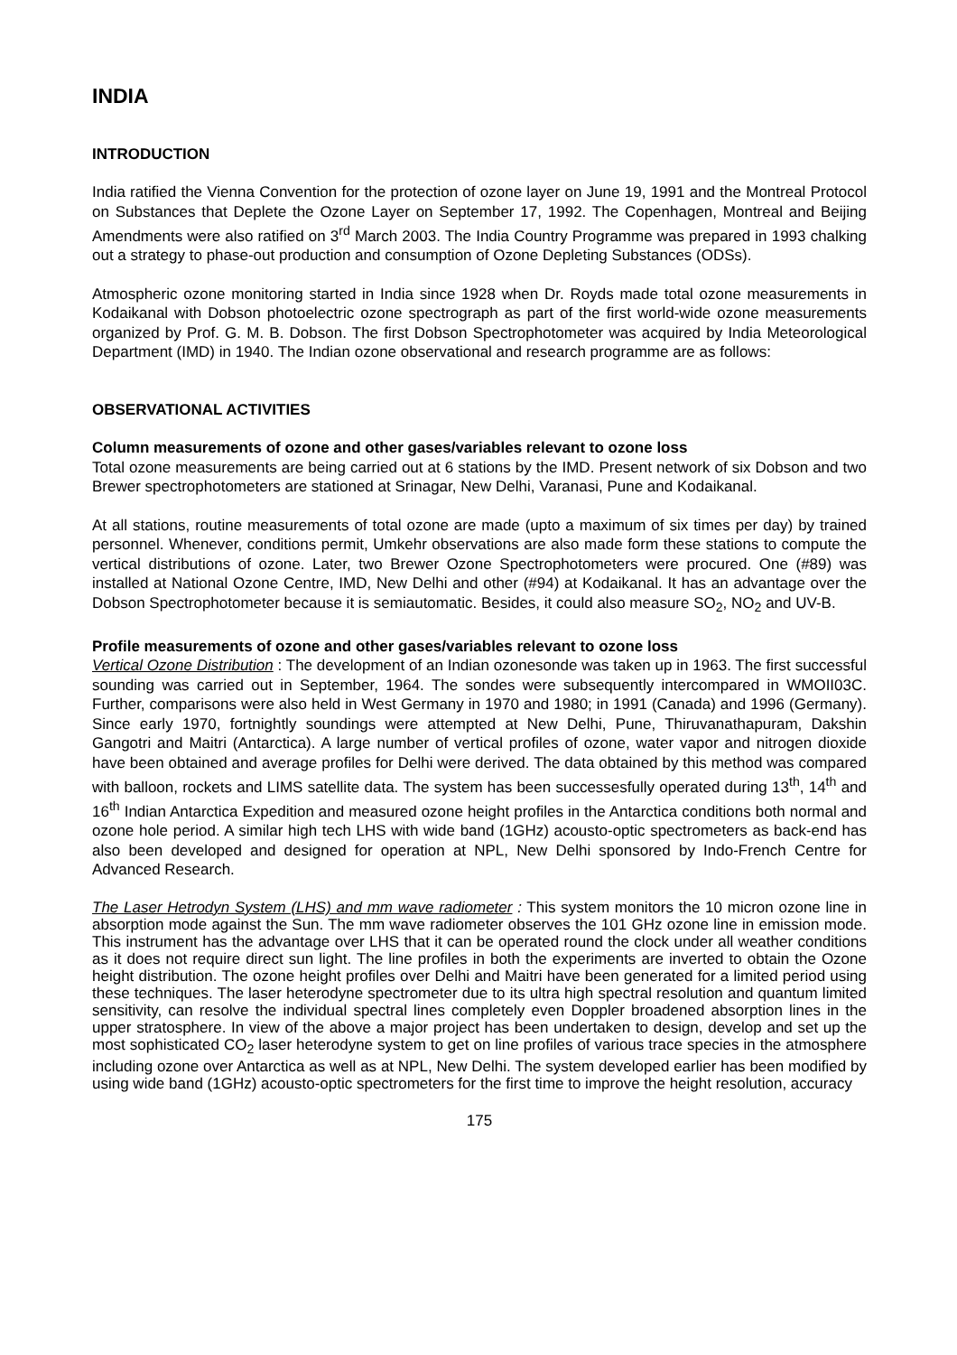INDIA
INTRODUCTION
India ratified the Vienna Convention for the protection of ozone layer on June 19, 1991 and the Montreal Protocol on Substances that Deplete the Ozone Layer on September 17, 1992. The Copenhagen, Montreal and Beijing Amendments were also ratified on 3<sup>rd</sup> March 2003. The India Country Programme was prepared in 1993 chalking out a strategy to phase-out production and consumption of Ozone Depleting Substances (ODSs).
Atmospheric ozone monitoring started in India since 1928 when Dr. Royds made total ozone measurements in Kodaikanal with Dobson photoelectric ozone spectrograph as part of the first world-wide ozone measurements organized by Prof. G. M. B. Dobson. The first Dobson Spectrophotometer was acquired by India Meteorological Department (IMD) in 1940. The Indian ozone observational and research programme are as follows:
OBSERVATIONAL ACTIVITIES
Column measurements of ozone and other gases/variables relevant to ozone loss
Total ozone measurements are being carried out at 6 stations by the IMD. Present network of six Dobson and two Brewer spectrophotometers are stationed at Srinagar, New Delhi, Varanasi, Pune and Kodaikanal.
At all stations, routine measurements of total ozone are made (upto a maximum of six times per day) by trained personnel. Whenever, conditions permit, Umkehr observations are also made form these stations to compute the vertical distributions of ozone. Later, two Brewer Ozone Spectrophotometers were procured. One (#89) was installed at National Ozone Centre, IMD, New Delhi and other (#94) at Kodaikanal. It has an advantage over the Dobson Spectrophotometer because it is semiautomatic. Besides, it could also measure SO<sub>2</sub>, NO<sub>2</sub> and UV-B.
Profile measurements of ozone and other gases/variables relevant to ozone loss
Vertical Ozone Distribution : The development of an Indian ozonesonde was taken up in 1963. The first successful sounding was carried out in September, 1964. The sondes were subsequently intercompared in WMOII03C. Further, comparisons were also held in West Germany in 1970 and 1980; in 1991 (Canada) and 1996 (Germany). Since early 1970, fortnightly soundings were attempted at New Delhi, Pune, Thiruvanathapuram, Dakshin Gangotri and Maitri (Antarctica). A large number of vertical profiles of ozone, water vapor and nitrogen dioxide have been obtained and average profiles for Delhi were derived. The data obtained by this method was compared with balloon, rockets and LIMS satellite data. The system has been successesfully operated during 13<sup>th</sup>, 14<sup>th</sup> and 16<sup>th</sup> Indian Antarctica Expedition and measured ozone height profiles in the Antarctica conditions both normal and ozone hole period. A similar high tech LHS with wide band (1GHz) acousto-optic spectrometers as back-end has also been developed and designed for operation at NPL, New Delhi sponsored by Indo-French Centre for Advanced Research.
The Laser Hetrodyn System (LHS) and mm wave radiometer : This system monitors the 10 micron ozone line in absorption mode against the Sun. The mm wave radiometer observes the 101 GHz ozone line in emission mode. This instrument has the advantage over LHS that it can be operated round the clock under all weather conditions as it does not require direct sun light. The line profiles in both the experiments are inverted to obtain the Ozone height distribution. The ozone height profiles over Delhi and Maitri have been generated for a limited period using these techniques. The laser heterodyne spectrometer due to its ultra high spectral resolution and quantum limited sensitivity, can resolve the individual spectral lines completely even Doppler broadened absorption lines in the upper stratosphere. In view of the above a major project has been undertaken to design, develop and set up the most sophisticated CO<sub>2</sub> laser heterodyne system to get on line profiles of various trace species in the atmosphere including ozone over Antarctica as well as at NPL, New Delhi. The system developed earlier has been modified by using wide band (1GHz) acousto-optic spectrometers for the first time to improve the height resolution, accuracy
175